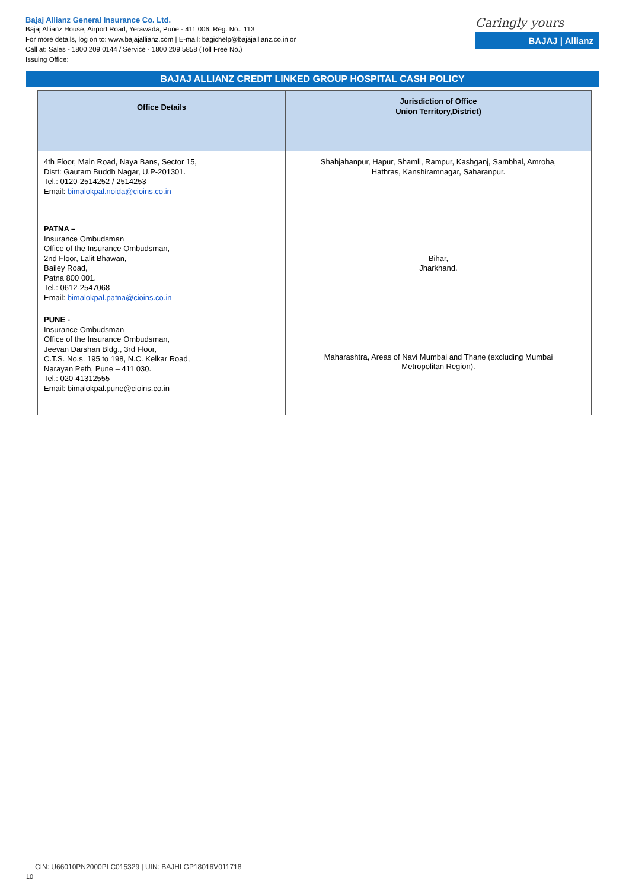Bajaj Allianz General Insurance Co. Ltd.
Bajaj Allianz House, Airport Road, Yerawada, Pune - 411 006. Reg. No.: 113
For more details, log on to: www.bajajallianz.com | E-mail: bagichelp@bajajallianz.co.in or
Call at: Sales - 1800 209 0144 / Service - 1800 209 5858 (Toll Free No.)
Issuing Office:
Caringly yours
BAJAJ | Allianz
BAJAJ ALLIANZ CREDIT LINKED GROUP HOSPITAL CASH POLICY
| Office Details | Jurisdiction of Office Union Territory,District) |
| --- | --- |
| 4th Floor, Main Road, Naya Bans, Sector 15, Distt: Gautam Buddh Nagar, U.P-201301. Tel.: 0120-2514252 / 2514253 Email: bimalokpal.noida@cioins.co.in | Shahjahanpur, Hapur, Shamli, Rampur, Kashganj, Sambhal, Amroha, Hathras, Kanshiramnagar, Saharanpur. |
| PATNA – Insurance Ombudsman Office of the Insurance Ombudsman, 2nd Floor, Lalit Bhawan, Bailey Road, Patna 800 001. Tel.: 0612-2547068 Email: bimalokpal.patna@cioins.co.in | Bihar, Jharkhand. |
| PUNE - Insurance Ombudsman Office of the Insurance Ombudsman, Jeevan Darshan Bldg., 3rd Floor, C.T.S. No.s. 195 to 198, N.C. Kelkar Road, Narayan Peth, Pune – 411 030. Tel.: 020-41312555 Email: bimalokpal.pune@cioins.co.in | Maharashtra, Areas of Navi Mumbai and Thane (excluding Mumbai Metropolitan Region). |
CIN: U66010PN2000PLC015329 | UIN: BAJHLGP18016V011718
10